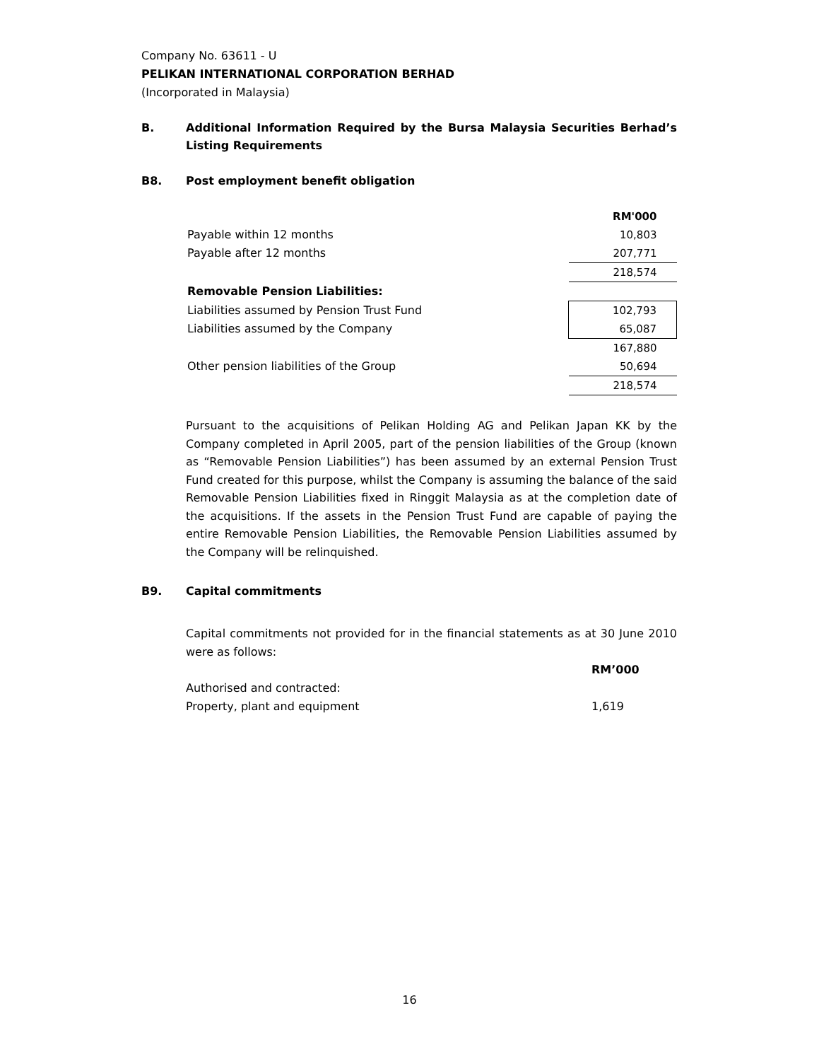Company No. 63611 - U
PELIKAN INTERNATIONAL CORPORATION BERHAD
(Incorporated in Malaysia)
B. Additional Information Required by the Bursa Malaysia Securities Berhad’s Listing Requirements
B8. Post employment benefit obligation
| | RM'000 |
| Payable within 12 months | 10,803 |
| Payable after 12 months | 207,771 |
| | 218,574 |
| Removable Pension Liabilities: | |
| Liabilities assumed by Pension Trust Fund | 102,793 |
| Liabilities assumed by the Company | 65,087 |
| | 167,880 |
| Other pension liabilities of the Group | 50,694 |
| | 218,574 |
Pursuant to the acquisitions of Pelikan Holding AG and Pelikan Japan KK by the Company completed in April 2005, part of the pension liabilities of the Group (known as “Removable Pension Liabilities”) has been assumed by an external Pension Trust Fund created for this purpose, whilst the Company is assuming the balance of the said Removable Pension Liabilities fixed in Ringgit Malaysia as at the completion date of the acquisitions. If the assets in the Pension Trust Fund are capable of paying the entire Removable Pension Liabilities, the Removable Pension Liabilities assumed by the Company will be relinquished.
B9. Capital commitments
Capital commitments not provided for in the financial statements as at 30 June 2010 were as follows:
| | RM’000 |
| Authorised and contracted: | |
| Property, plant and equipment | 1,619 |
16